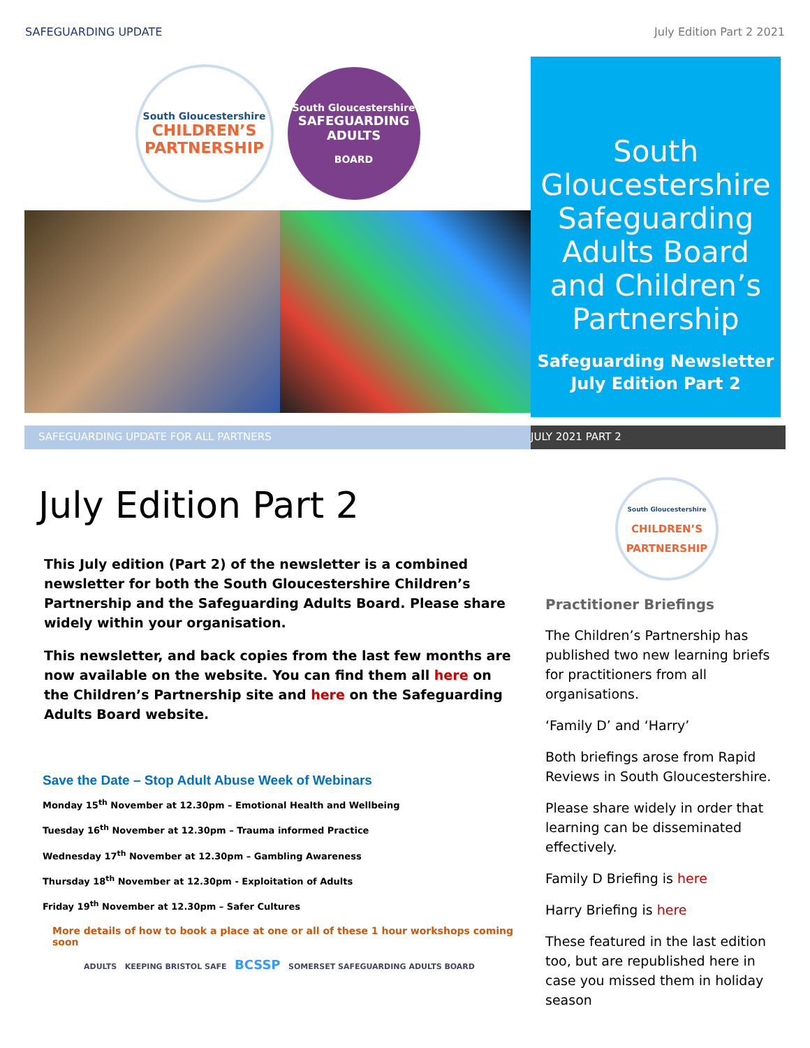SAFEGUARDING UPDATE July Edition Part 2 2021
South Gloucestershire
CHILDREN’S
PARTNERSHIP
South Gloucestershire
SAFEGUARDING
ADULTS
BOARD
South Gloucestershire Safeguarding Adults Board and Children’s Partnership
Safeguarding Newsletter
July Edition Part 2
SAFEGUARDING UPDATE FOR ALL PARTNERS JULY 2021 PART 2
July Edition Part 2
This July edition (Part 2) of the newsletter is a combined newsletter for both the South Gloucestershire Children’s Partnership and the Safeguarding Adults Board. Please share widely within your organisation.
This newsletter, and back copies from the last few months are now available on the website. You can find them all here on the Children’s Partnership site and here on the Safeguarding Adults Board website.
Save the Date – Stop Adult Abuse Week of Webinars
Monday 15<sup>th</sup> November at 12.30pm – Emotional Health and Wellbeing
Tuesday 16<sup>th</sup> November at 12.30pm – Trauma informed Practice
Wednesday 17<sup>th</sup> November at 12.30pm – Gambling Awareness
Thursday 18<sup>th</sup> November at 12.30pm - Exploitation of Adults
Friday 19<sup>th</sup> November at 12.30pm – Safer Cultures
More details of how to book a place at one or all of these 1 hour workshops coming soon
ADULTS KEEPING BRISTOL SAFE BCSSP SOMERSET SAFEGUARDING ADULTS BOARD
South Gloucestershire
CHILDREN’S
PARTNERSHIP
Practitioner Briefings
The Children’s Partnership has published two new learning briefs for practitioners from all organisations.
‘Family D’ and ‘Harry’
Both briefings arose from Rapid Reviews in South Gloucestershire.
Please share widely in order that learning can be disseminated effectively.
Family D Briefing is here
Harry Briefing is here
These featured in the last edition too, but are republished here in case you missed them in holiday season